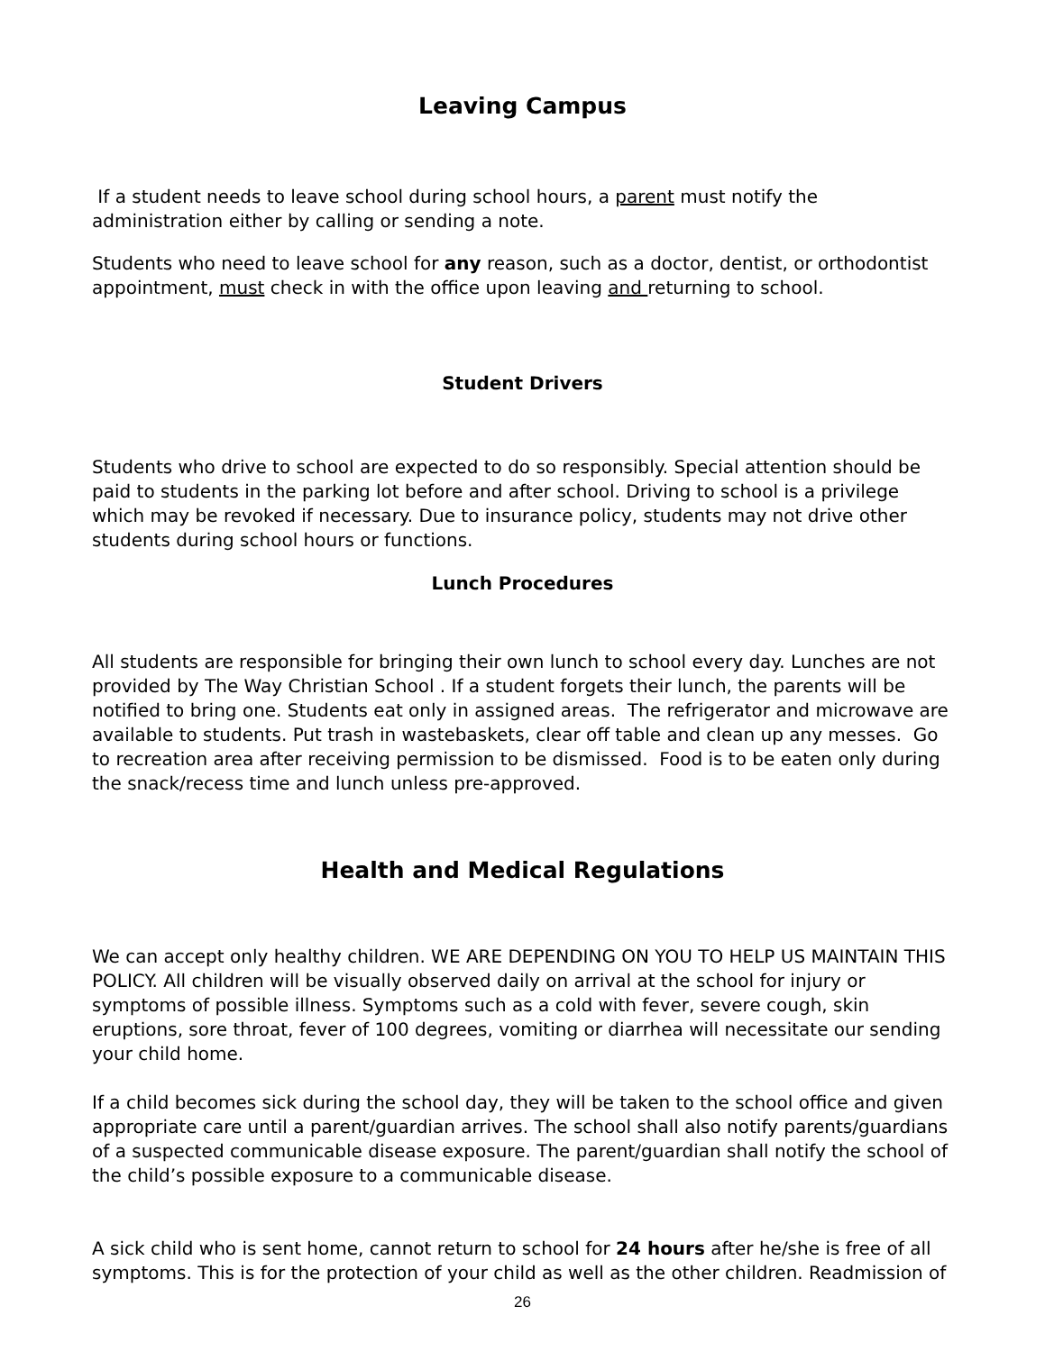Leaving Campus
If a student needs to leave school during school hours, a parent must notify the administration either by calling or sending a note.
Students who need to leave school for any reason, such as a doctor, dentist, or orthodontist appointment, must check in with the office upon leaving and returning to school.
Student Drivers
Students who drive to school are expected to do so responsibly. Special attention should be paid to students in the parking lot before and after school. Driving to school is a privilege which may be revoked if necessary. Due to insurance policy, students may not drive other students during school hours or functions.
Lunch Procedures
All students are responsible for bringing their own lunch to school every day. Lunches are not provided by The Way Christian School . If a student forgets their lunch, the parents will be notified to bring one. Students eat only in assigned areas. The refrigerator and microwave are available to students. Put trash in wastebaskets, clear off table and clean up any messes. Go to recreation area after receiving permission to be dismissed. Food is to be eaten only during the snack/recess time and lunch unless pre-approved.
Health and Medical Regulations
We can accept only healthy children. WE ARE DEPENDING ON YOU TO HELP US MAINTAIN THIS POLICY. All children will be visually observed daily on arrival at the school for injury or symptoms of possible illness. Symptoms such as a cold with fever, severe cough, skin eruptions, sore throat, fever of 100 degrees, vomiting or diarrhea will necessitate our sending your child home.
If a child becomes sick during the school day, they will be taken to the school office and given appropriate care until a parent/guardian arrives. The school shall also notify parents/guardians of a suspected communicable disease exposure. The parent/guardian shall notify the school of the child’s possible exposure to a communicable disease.
A sick child who is sent home, cannot return to school for 24 hours after he/she is free of all symptoms. This is for the protection of your child as well as the other children. Readmission of
26